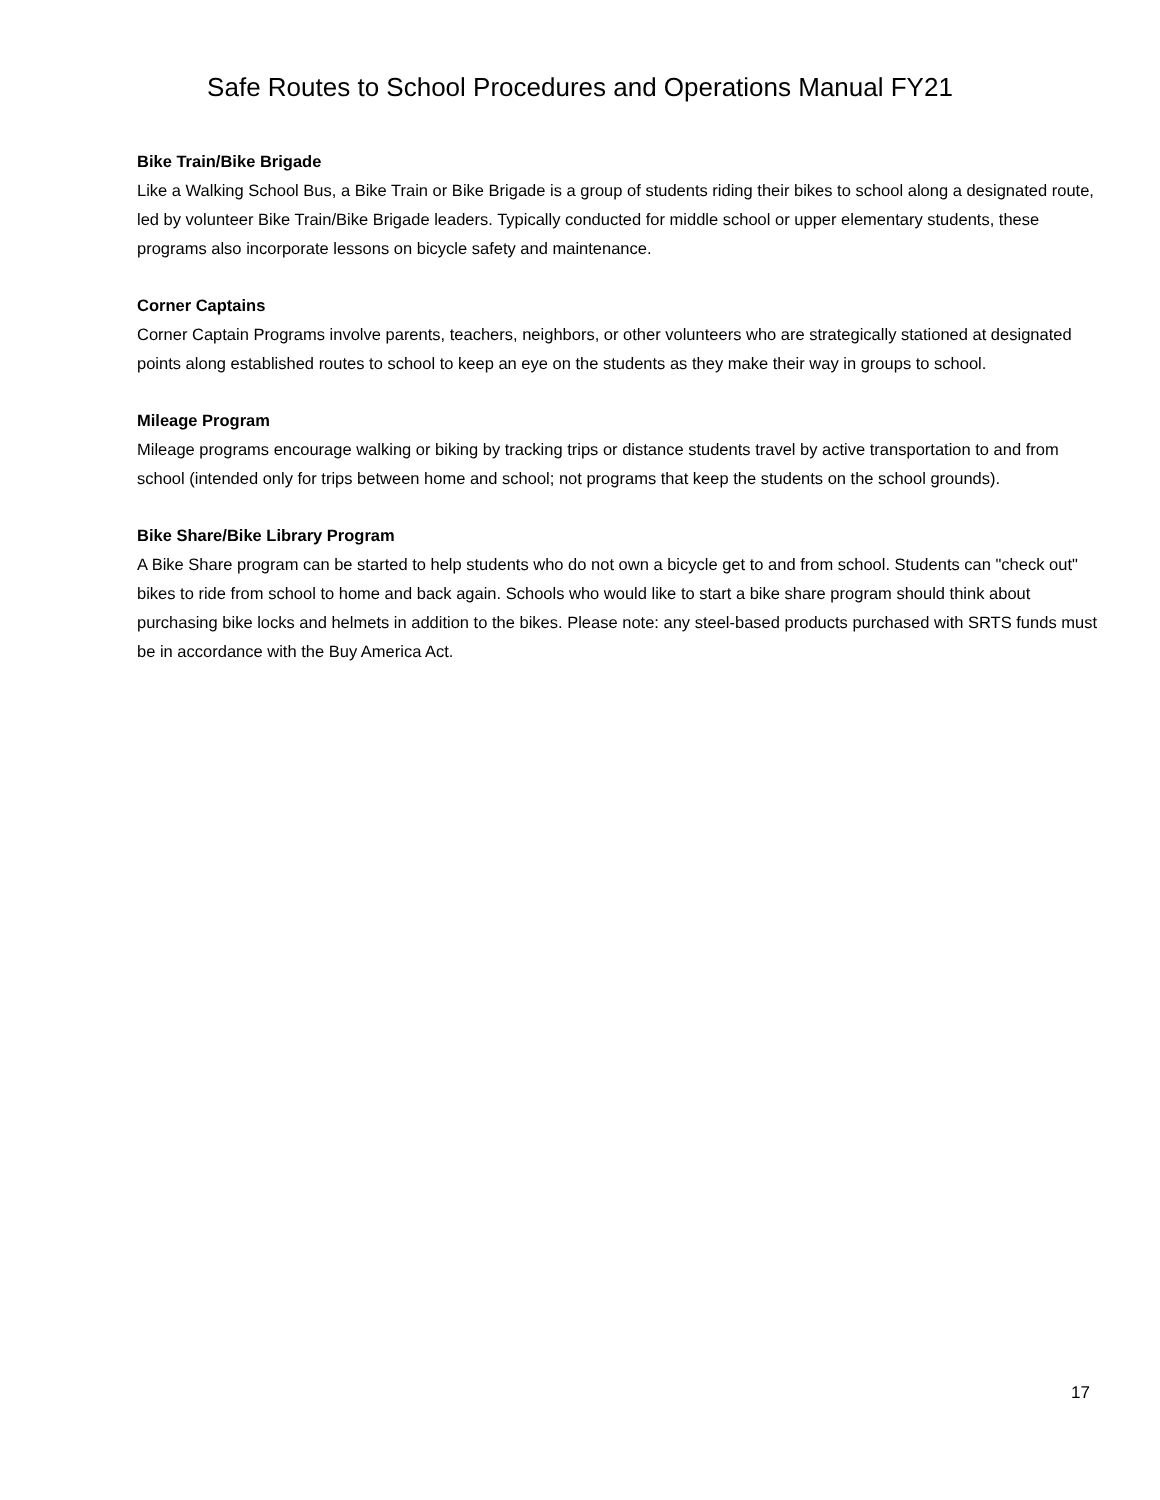Safe Routes to School Procedures and Operations Manual FY21
Bike Train/Bike Brigade
Like a Walking School Bus, a Bike Train or Bike Brigade is a group of students riding their bikes to school along a designated route, led by volunteer Bike Train/Bike Brigade leaders. Typically conducted for middle school or upper elementary students, these programs also incorporate lessons on bicycle safety and maintenance.
Corner Captains
Corner Captain Programs involve parents, teachers, neighbors, or other volunteers who are strategically stationed at designated points along established routes to school to keep an eye on the students as they make their way in groups to school.
Mileage Program
Mileage programs encourage walking or biking by tracking trips or distance students travel by active transportation to and from school (intended only for trips between home and school; not programs that keep the students on the school grounds).
Bike Share/Bike Library Program
A Bike Share program can be started to help students who do not own a bicycle get to and from school. Students can "check out" bikes to ride from school to home and back again. Schools who would like to start a bike share program should think about purchasing bike locks and helmets in addition to the bikes. Please note: any steel-based products purchased with SRTS funds must be in accordance with the Buy America Act.
17